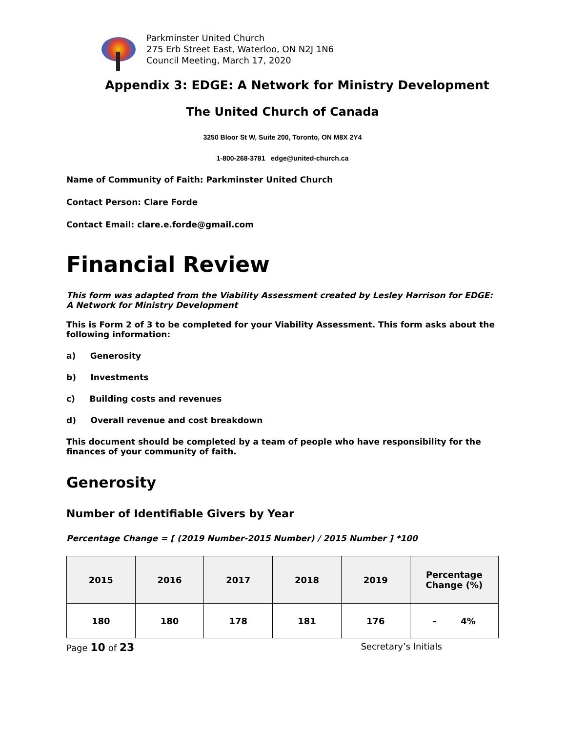Parkminster United Church
275 Erb Street East, Waterloo, ON N2J 1N6
Council Meeting, March 17, 2020
Appendix 3: EDGE: A Network for Ministry Development
The United Church of Canada
3250 Bloor St W, Suite 200, Toronto, ON M8X 2Y4
1-800-268-3781 edge@united-church.ca
Name of Community of Faith: Parkminster United Church
Contact Person: Clare Forde
Contact Email: clare.e.forde@gmail.com
Financial Review
This form was adapted from the Viability Assessment created by Lesley Harrison for EDGE: A Network for Ministry Development
This is Form 2 of 3 to be completed for your Viability Assessment. This form asks about the following information:
a) Generosity
b) Investments
c) Building costs and revenues
d) Overall revenue and cost breakdown
This document should be completed by a team of people who have responsibility for the finances of your community of faith.
Generosity
Number of Identifiable Givers by Year
Percentage Change = [ (2019 Number-2015 Number) / 2015 Number ] *100
| 2015 | 2016 | 2017 | 2018 | 2019 | Percentage Change (%) |
| --- | --- | --- | --- | --- | --- |
| 180 | 180 | 178 | 181 | 176 | - 4% |
Page 10 of 23 Secretary’s Initials